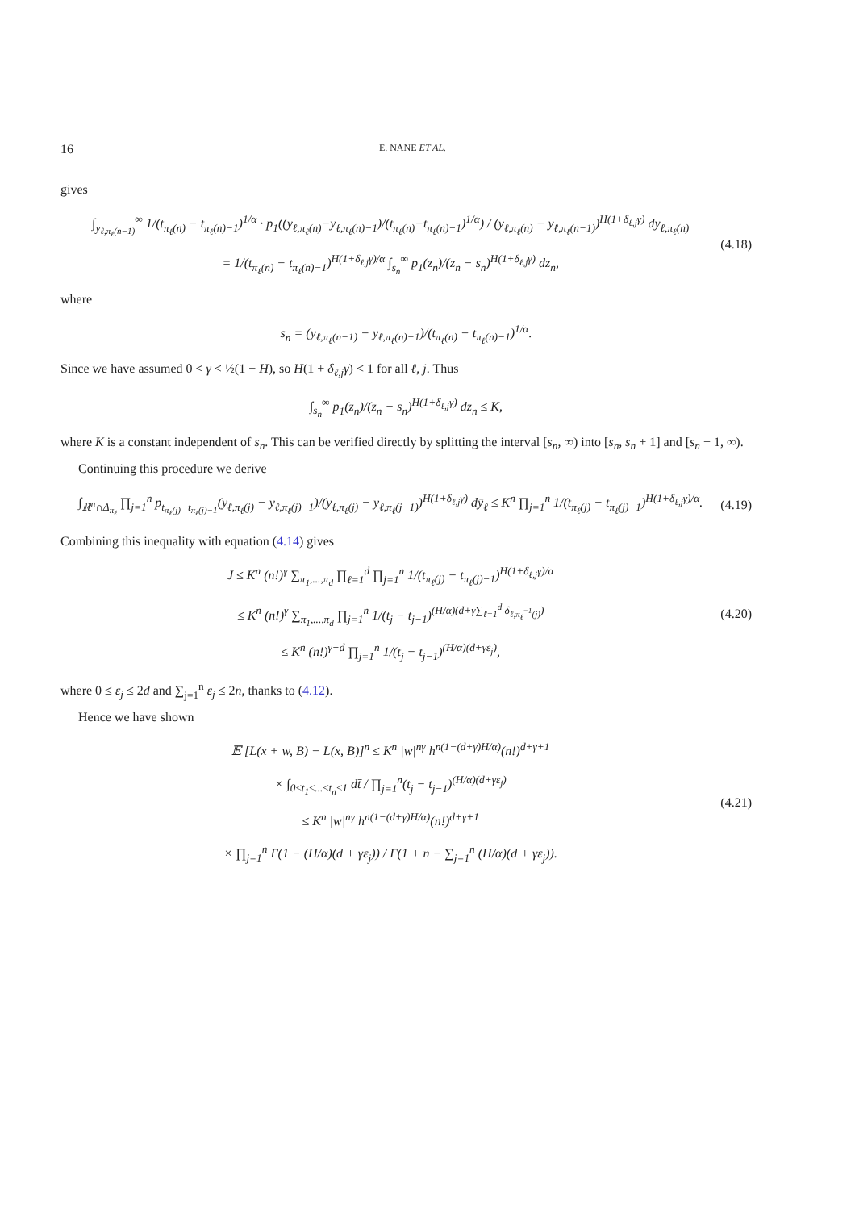16 E. NANE ET AL.
gives
∫<sub>y<sub>ℓ,π<sub>ℓ</sub>(n−1)</sub></sub><sup>∞</sup> 1/(t<sub>π<sub>ℓ</sub>(n)</sub> − t<sub>π<sub>ℓ</sub>(n)−1</sub>)<sup>1/α</sup> · p<sub>1</sub>((y<sub>ℓ,π<sub>ℓ</sub>(n)</sub>−y<sub>ℓ,π<sub>ℓ</sub>(n)−1</sub>)/(t<sub>π<sub>ℓ</sub>(n)</sub>−t<sub>π<sub>ℓ</sub>(n)−1</sub>)<sup>1/α</sup>) / (y<sub>ℓ,π<sub>ℓ</sub>(n)</sub> − y<sub>ℓ,π<sub>ℓ</sub>(n−1)</sub>)<sup>H(1+δ<sub>ℓ,j</sub>γ)</sup> dy<sub>ℓ,π<sub>ℓ</sub>(n)</sub>
= 1/(t<sub>π<sub>ℓ</sub>(n)</sub> − t<sub>π<sub>ℓ</sub>(n)−1</sub>)<sup>H(1+δ<sub>ℓ,j</sub>γ)/α</sup> ∫<sub>s<sub>n</sub></sub><sup>∞</sup> p<sub>1</sub>(z<sub>n</sub>)/(z<sub>n</sub> − s<sub>n</sub>)<sup>H(1+δ<sub>ℓ,j</sub>γ)</sup> dz<sub>n</sub>,
(4.18)
where
s<sub>n</sub> = (y<sub>ℓ,π<sub>ℓ</sub>(n−1)</sub> − y<sub>ℓ,π<sub>ℓ</sub>(n)−1</sub>)/(t<sub>π<sub>ℓ</sub>(n)</sub> − t<sub>π<sub>ℓ</sub>(n)−1</sub>)<sup>1/α</sup>.
Since we have assumed 0 < γ < ½(1 − H), so H(1 + δ<sub>ℓ,j</sub>γ) < 1 for all ℓ, j. Thus
∫<sub>s<sub>n</sub></sub><sup>∞</sup> p<sub>1</sub>(z<sub>n</sub>)/(z<sub>n</sub> − s<sub>n</sub>)<sup>H(1+δ<sub>ℓ,j</sub>γ)</sup> dz<sub>n</sub> ≤ K,
where K is a constant independent of s<sub>n</sub>. This can be verified directly by splitting the interval [s<sub>n</sub>, ∞) into [s<sub>n</sub>, s<sub>n</sub> + 1] and [s<sub>n</sub> + 1, ∞).
Continuing this procedure we derive
∫<sub>ℝ<sup>n</sup>∩Δ<sub>π<sub>ℓ</sub></sub></sub> ∏<sub>j=1</sub><sup>n</sup> p<sub>t<sub>π<sub>ℓ</sub>(j)</sub>−t<sub>π<sub>ℓ</sub>(j)−1</sub></sub>(y<sub>ℓ,π<sub>ℓ</sub>(j)</sub> − y<sub>ℓ,π<sub>ℓ</sub>(j)−1</sub>)/(y<sub>ℓ,π<sub>ℓ</sub>(j)</sub> − y<sub>ℓ,π<sub>ℓ</sub>(j−1)</sub>)<sup>H(1+δ<sub>ℓ,j</sub>γ)</sup> dȳ<sub>ℓ</sub> ≤ K<sup>n</sup> ∏<sub>j=1</sub><sup>n</sup> 1/(t<sub>π<sub>ℓ</sub>(j)</sub> − t<sub>π<sub>ℓ</sub>(j)−1</sub>)<sup>H(1+δ<sub>ℓ,j</sub>γ)/α</sup>.
(4.19)
Combining this inequality with equation (4.14) gives
J ≤ K<sup>n</sup> (n!)<sup>γ</sup> ∑<sub>π<sub>1</sub>,...,π<sub>d</sub></sub> ∏<sub>ℓ=1</sub><sup>d</sup> ∏<sub>j=1</sub><sup>n</sup> 1/(t<sub>π<sub>ℓ</sub>(j)</sub> − t<sub>π<sub>ℓ</sub>(j)−1</sub>)<sup>H(1+δ<sub>ℓ,j</sub>γ)/α</sup>
≤ K<sup>n</sup> (n!)<sup>γ</sup> ∑<sub>π<sub>1</sub>,...,π<sub>d</sub></sub> ∏<sub>j=1</sub><sup>n</sup> 1/(t<sub>j</sub> − t<sub>j−1</sub>)<sup>(H/α)(d+γ∑<sub>ℓ=1</sub><sup>d</sup> δ<sub>ℓ,π<sub>ℓ</sub><sup>−1</sup>(j)</sub>)</sup>
≤ K<sup>n</sup> (n!)<sup>γ+d</sup> ∏<sub>j=1</sub><sup>n</sup> 1/(t<sub>j</sub> − t<sub>j−1</sub>)<sup>(H/α)(d+γε<sub>j</sub>)</sup>,
(4.20)
where 0 ≤ ε<sub>j</sub> ≤ 2d and ∑<sub>j=1</sub><sup>n</sup> ε<sub>j</sub> ≤ 2n, thanks to (4.12).
Hence we have shown
𝔼 [L(x + w, B) − L(x, B)]<sup>n</sup> ≤ K<sup>n</sup> |w|<sup>nγ</sup> h<sup>n(1−(d+γ)H/α)</sup>(n!)<sup>d+γ+1</sup>
× ∫<sub>0≤t<sub>1</sub>≤...≤t<sub>n</sub>≤1</sub> dt̄ / ∏<sub>j=1</sub><sup>n</sup>(t<sub>j</sub> − t<sub>j−1</sub>)<sup>(H/α)(d+γε<sub>j</sub>)</sup>
≤ K<sup>n</sup> |w|<sup>nγ</sup> h<sup>n(1−(d+γ)H/α)</sup>(n!)<sup>d+γ+1</sup>
× ∏<sub>j=1</sub><sup>n</sup> Γ(1 − (H/α)(d + γε<sub>j</sub>)) / Γ(1 + n − ∑<sub>j=1</sub><sup>n</sup> (H/α)(d + γε<sub>j</sub>)).
(4.21)